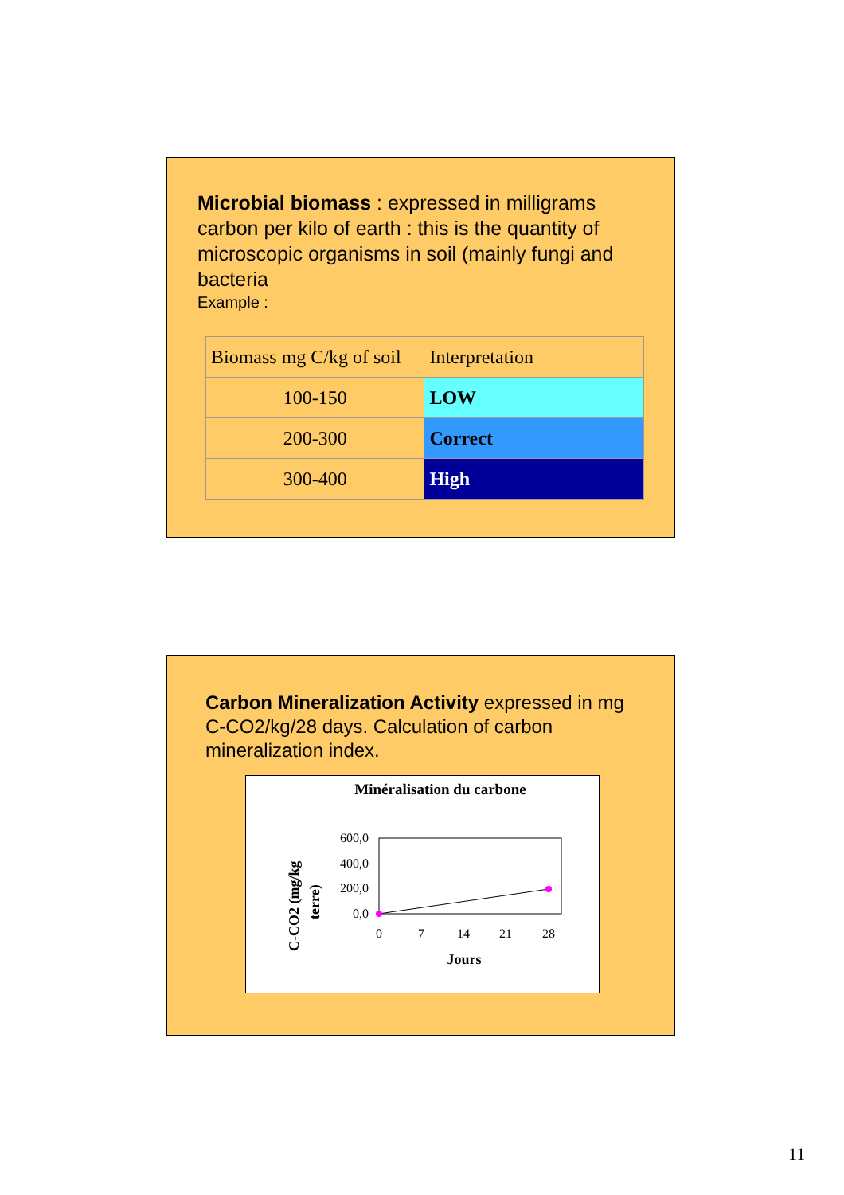Microbial biomass : expressed in milligrams carbon per kilo of earth : this is the quantity of microscopic organisms in soil (mainly fungi and bacteria
Example :
| Biomass mg C/kg of soil | Interpretation |
| 100-150 | LOW |
| 200-300 | Correct |
| 300-400 | High |
Carbon Mineralization Activity expressed in mg C-CO2/kg/28 days. Calculation of carbon mineralization index.
Minéralisation du carbone
C-CO2 (mg/kg
terre)
600,0
400,0
200,0
0,0
0
7
14
21
28
Jours
11